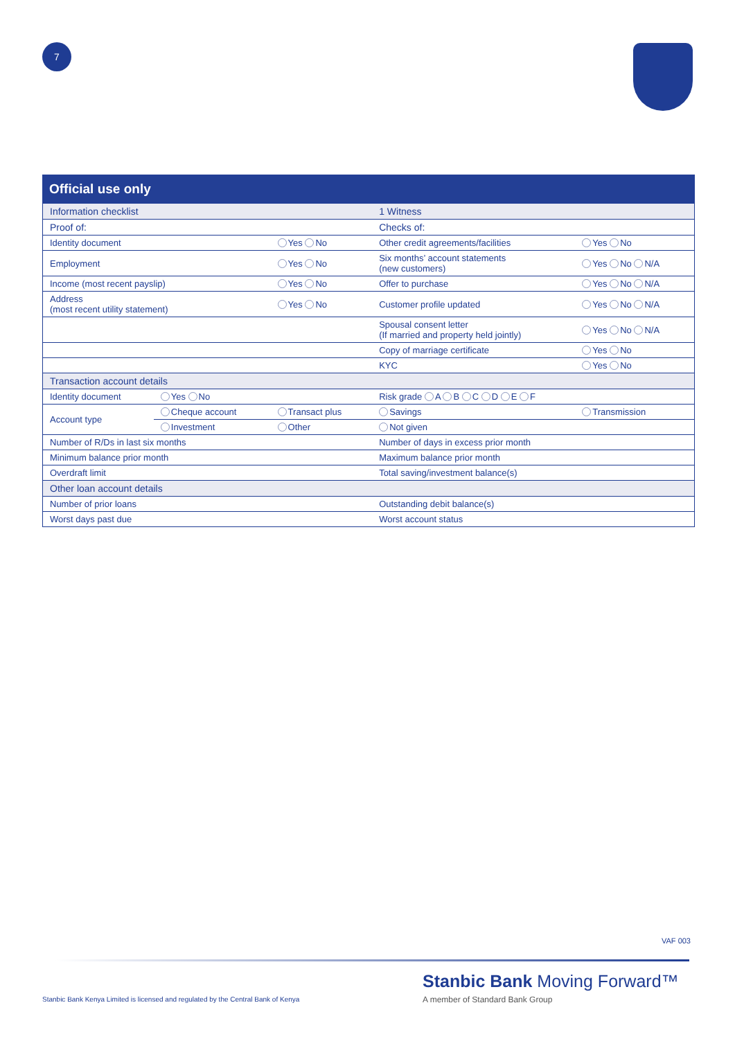7
Official use only
| Information checklist | | | 1 Witness | |
| Proof of: | | | Checks of: | |
| Identity document | | Yes No | Other credit agreements/facilities | Yes No |
| Employment | | Yes No | Six months’ account statements (new customers) | Yes No N/A |
| Income (most recent payslip) | | Yes No | Offer to purchase | Yes No N/A |
| Address (most recent utility statement) | | Yes No | Customer profile updated | Yes No N/A |
| | | | Spousal consent letter (If married and property held jointly) | Yes No N/A |
| | | | Copy of marriage certificate | Yes No |
| | | | KYC | Yes No |
| Transaction account details | | | | |
| Identity document | Yes No | | Risk grade A B C D E F | |
| Account type | Cheque account | Transact plus | Savings | Transmission |
| | Investment | Other | Not given | |
| Number of R/Ds in last six months | | | Number of days in excess prior month | |
| Minimum balance prior month | | | Maximum balance prior month | |
| Overdraft limit | | | Total saving/investment balance(s) | |
| Other loan account details | | | | |
| Number of prior loans | | | Outstanding debit balance(s) | |
| Worst days past due | | | Worst account status | |
VAF 003
Stanbic Bank Kenya Limited is licensed and regulated by the Central Bank of Kenya
Stanbic Bank Moving Forward™
A member of Standard Bank Group